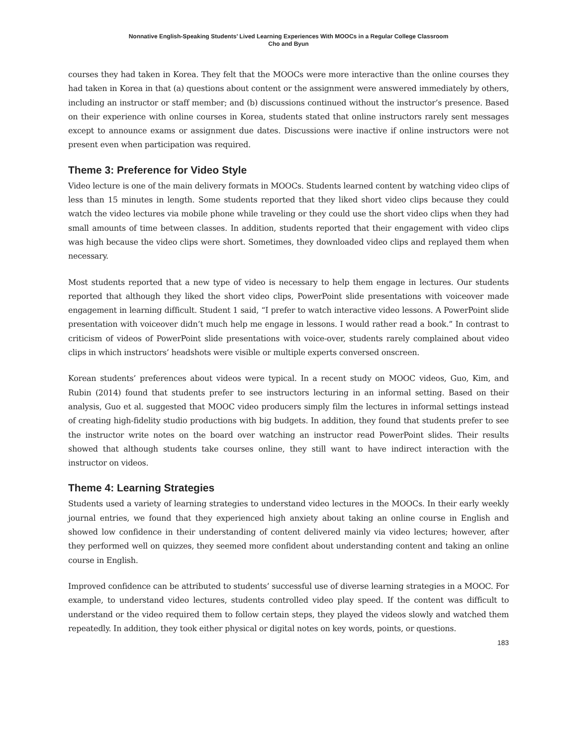Nonnative English-Speaking Students’ Lived Learning Experiences With MOOCs in a Regular College Classroom
Cho and Byun
courses they had taken in Korea. They felt that the MOOCs were more interactive than the online courses they had taken in Korea in that (a) questions about content or the assignment were answered immediately by others, including an instructor or staff member; and (b) discussions continued without the instructor’s presence. Based on their experience with online courses in Korea, students stated that online instructors rarely sent messages except to announce exams or assignment due dates. Discussions were inactive if online instructors were not present even when participation was required.
Theme 3: Preference for Video Style
Video lecture is one of the main delivery formats in MOOCs. Students learned content by watching video clips of less than 15 minutes in length. Some students reported that they liked short video clips because they could watch the video lectures via mobile phone while traveling or they could use the short video clips when they had small amounts of time between classes. In addition, students reported that their engagement with video clips was high because the video clips were short. Sometimes, they downloaded video clips and replayed them when necessary.
Most students reported that a new type of video is necessary to help them engage in lectures. Our students reported that although they liked the short video clips, PowerPoint slide presentations with voiceover made engagement in learning difficult. Student 1 said, “I prefer to watch interactive video lessons. A PowerPoint slide presentation with voiceover didn’t much help me engage in lessons. I would rather read a book.” In contrast to criticism of videos of PowerPoint slide presentations with voice-over, students rarely complained about video clips in which instructors’ headshots were visible or multiple experts conversed onscreen.
Korean students’ preferences about videos were typical. In a recent study on MOOC videos, Guo, Kim, and Rubin (2014) found that students prefer to see instructors lecturing in an informal setting. Based on their analysis, Guo et al. suggested that MOOC video producers simply film the lectures in informal settings instead of creating high-fidelity studio productions with big budgets. In addition, they found that students prefer to see the instructor write notes on the board over watching an instructor read PowerPoint slides. Their results showed that although students take courses online, they still want to have indirect interaction with the instructor on videos.
Theme 4: Learning Strategies
Students used a variety of learning strategies to understand video lectures in the MOOCs. In their early weekly journal entries, we found that they experienced high anxiety about taking an online course in English and showed low confidence in their understanding of content delivered mainly via video lectures; however, after they performed well on quizzes, they seemed more confident about understanding content and taking an online course in English.
Improved confidence can be attributed to students’ successful use of diverse learning strategies in a MOOC. For example, to understand video lectures, students controlled video play speed. If the content was difficult to understand or the video required them to follow certain steps, they played the videos slowly and watched them repeatedly. In addition, they took either physical or digital notes on key words, points, or questions.
183